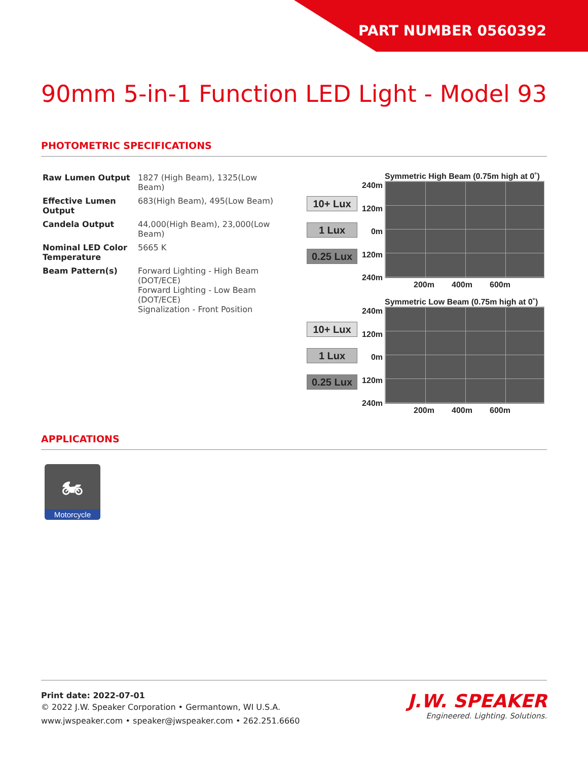PART NUMBER 0560392
90mm 5-in-1 Function LED Light - Model 93
PHOTOMETRIC SPECIFICATIONS
| Raw Lumen Output | 1827 (High Beam), 1325(Low Beam) |
| Effective Lumen Output | 683(High Beam), 495(Low Beam) |
| Candela Output | 44,000(High Beam), 23,000(Low Beam) |
| Nominal LED Color Temperature | 5665 K |
| Beam Pattern(s) | Forward Lighting - High Beam (DOT/ECE) Forward Lighting - Low Beam (DOT/ECE) Signalization - Front Position |
10+ Lux
1 Lux
0.25 Lux
240m
120m
0m
120m
240m
Symmetric High Beam (0.75m high at 0˚)
200m 400m 600m
10+ Lux
1 Lux
0.25 Lux
240m
120m
0m
120m
240m
Symmetric Low Beam (0.75m high at 0˚)
200m 400m 600m
APPLICATIONS
🏍
Motorcycle
Print date: 2022-07-01
© 2022 J.W. Speaker Corporation • Germantown, WI U.S.A.
www.jwspeaker.com • speaker@jwspeaker.com • 262.251.6660
J.W. SPEAKER
Engineered. Lighting. Solutions.